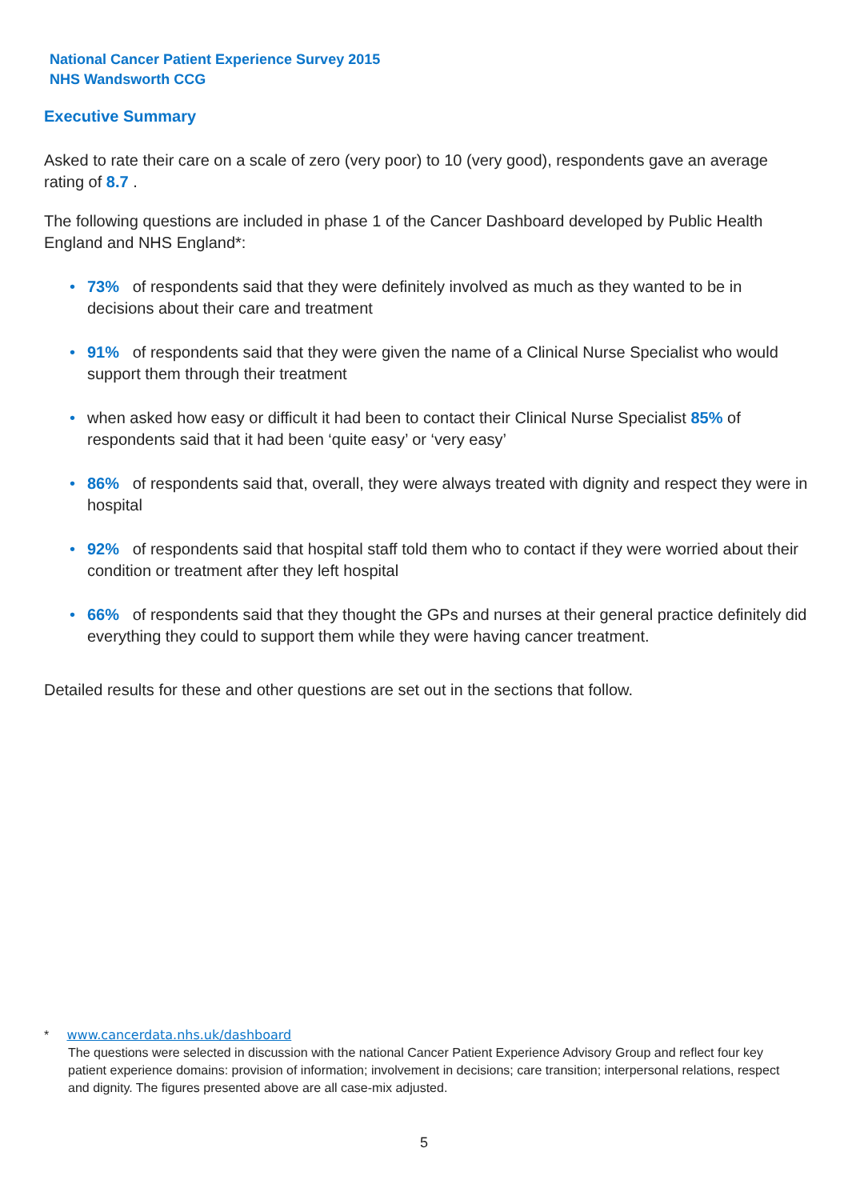National Cancer Patient Experience Survey 2015
NHS Wandsworth CCG
Executive Summary
Asked to rate their care on a scale of zero (very poor) to 10 (very good), respondents gave an average rating of 8.7 .
The following questions are included in phase 1 of the Cancer Dashboard developed by Public Health England and NHS England*:
• 73% of respondents said that they were definitely involved as much as they wanted to be in decisions about their care and treatment
• 91% of respondents said that they were given the name of a Clinical Nurse Specialist who would support them through their treatment
• when asked how easy or difficult it had been to contact their Clinical Nurse Specialist 85% of respondents said that it had been ‘quite easy’ or ‘very easy’
• 86% of respondents said that, overall, they were always treated with dignity and respect they were in hospital
• 92% of respondents said that hospital staff told them who to contact if they were worried about their condition or treatment after they left hospital
• 66% of respondents said that they thought the GPs and nurses at their general practice definitely did everything they could to support them while they were having cancer treatment.
Detailed results for these and other questions are set out in the sections that follow.
* www.cancerdata.nhs.uk/dashboard
The questions were selected in discussion with the national Cancer Patient Experience Advisory Group and reflect four key patient experience domains: provision of information; involvement in decisions; care transition; interpersonal relations, respect and dignity. The figures presented above are all case-mix adjusted.
5